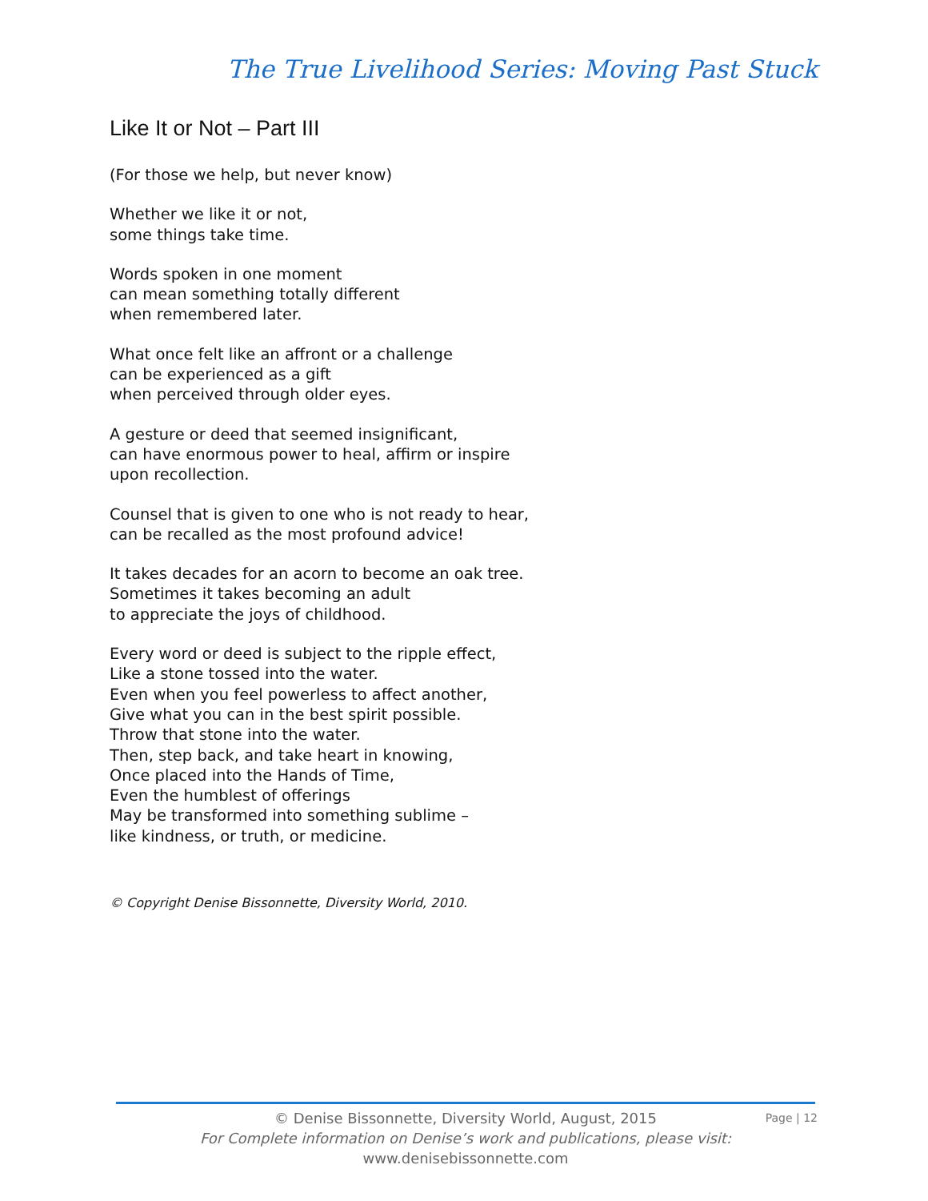The True Livelihood Series: Moving Past Stuck
Like It or Not – Part III
(For those we help, but never know)
Whether we like it or not,
some things take time.
Words spoken in one moment
can mean something totally different
when remembered later.
What once felt like an affront or a challenge
can be experienced as a gift
when perceived through older eyes.
A gesture or deed that seemed insignificant,
can have enormous power to heal, affirm or inspire
upon recollection.
Counsel that is given to one who is not ready to hear,
can be recalled as the most profound advice!
It takes decades for an acorn to become an oak tree.
Sometimes it takes becoming an adult
to appreciate the joys of childhood.
Every word or deed is subject to the ripple effect,
Like a stone tossed into the water.
Even when you feel powerless to affect another,
Give what you can in the best spirit possible.
Throw that stone into the water.
Then, step back, and take heart in knowing,
Once placed into the Hands of Time,
Even the humblest of offerings
May be transformed into something sublime –
like kindness, or truth, or medicine.
© Copyright Denise Bissonnette, Diversity World, 2010.
© Denise Bissonnette, Diversity World, August, 2015
For Complete information on Denise’s work and publications, please visit:
www.denisebissonnette.com
Page | 12